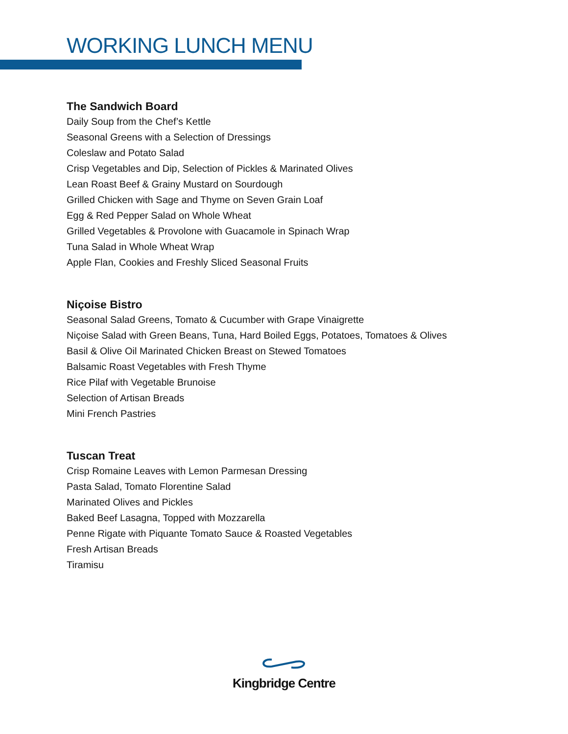WORKING LUNCH MENU
The Sandwich Board
Daily Soup from the Chef’s Kettle
Seasonal Greens with a Selection of Dressings
Coleslaw and Potato Salad
Crisp Vegetables and Dip, Selection of Pickles & Marinated Olives
Lean Roast Beef & Grainy Mustard on Sourdough
Grilled Chicken with Sage and Thyme on Seven Grain Loaf
Egg & Red Pepper Salad on Whole Wheat
Grilled Vegetables & Provolone with Guacamole in Spinach Wrap
Tuna Salad in Whole Wheat Wrap
Apple Flan, Cookies and Freshly Sliced Seasonal Fruits
Niçoise Bistro
Seasonal Salad Greens, Tomato & Cucumber with Grape Vinaigrette
Niçoise Salad with Green Beans, Tuna, Hard Boiled Eggs, Potatoes, Tomatoes & Olives
Basil & Olive Oil Marinated Chicken Breast on Stewed Tomatoes
Balsamic Roast Vegetables with Fresh Thyme
Rice Pilaf with Vegetable Brunoise
Selection of Artisan Breads
Mini French Pastries
Tuscan Treat
Crisp Romaine Leaves with Lemon Parmesan Dressing
Pasta Salad, Tomato Florentine Salad
Marinated Olives and Pickles
Baked Beef Lasagna, Topped with Mozzarella
Penne Rigate with Piquante Tomato Sauce & Roasted Vegetables
Fresh Artisan Breads
Tiramisu
Kingbridge Centre